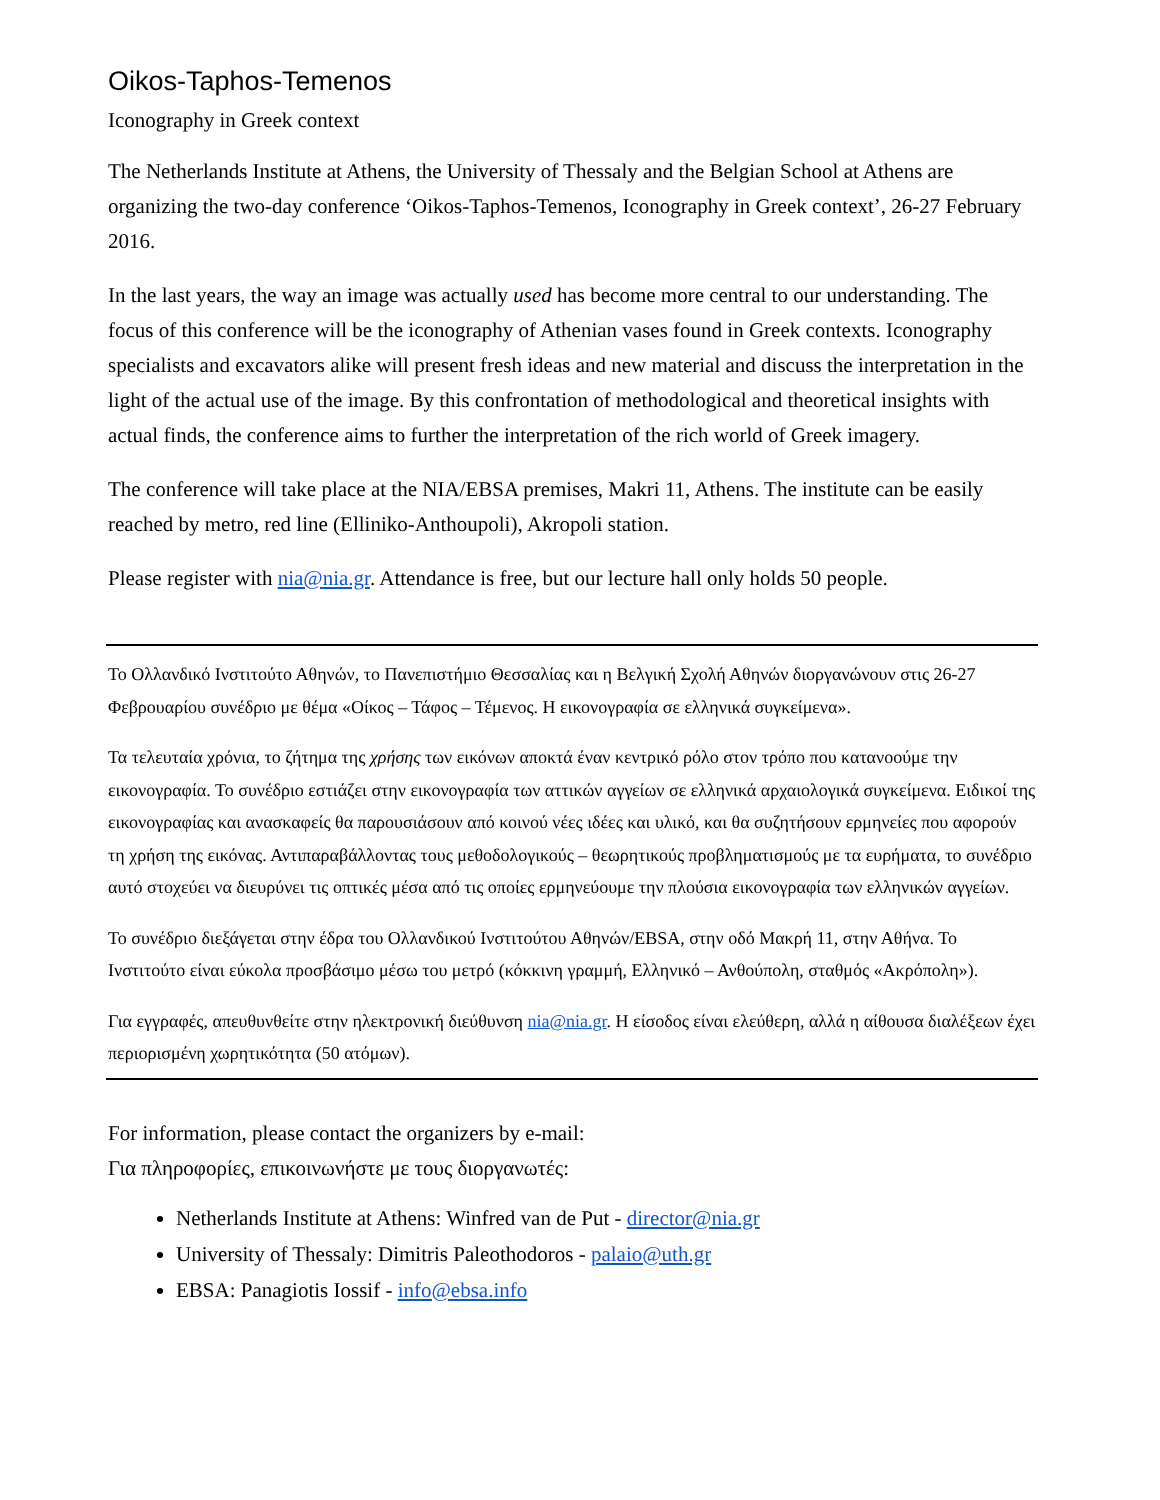Oikos-Taphos-Temenos
Iconography in Greek context
The Netherlands Institute at Athens, the University of Thessaly and the Belgian School at Athens are organizing the two-day conference ‘Oikos-Taphos-Temenos, Iconography in Greek context’, 26-27 February 2016.
In the last years, the way an image was actually used has become more central to our understanding. The focus of this conference will be the iconography of Athenian vases found in Greek contexts. Iconography specialists and excavators alike will present fresh ideas and new material and discuss the interpretation in the light of the actual use of the image. By this confrontation of methodological and theoretical insights with actual finds, the conference aims to further the interpretation of the rich world of Greek imagery.
The conference will take place at the NIA/EBSA premises, Makri 11, Athens. The institute can be easily reached by metro, red line (Elliniko-Anthoupoli), Akropoli station.
Please register with nia@nia.gr. Attendance is free, but our lecture hall only holds 50 people.
Το Ολλανδικό Ινστιτούτο Αθηνών, το Πανεπιστήμιο Θεσσαλίας και η Βελγική Σχολή Αθηνών διοργανώνουν στις 26-27 Φεβρουαρίου συνέδριο με θέμα «Οίκος – Τάφος – Τέμενος. Η εικονογραφία σε ελληνικά συγκείμενα».
Τα τελευταία χρόνια, το ζήτημα της χρήσης των εικόνων αποκτά έναν κεντρικό ρόλο στον τρόπο που κατανοούμε την εικονογραφία. Το συνέδριο εστιάζει στην εικονογραφία των αττικών αγγείων σε ελληνικά αρχαιολογικά συγκείμενα. Ειδικοί της εικονογραφίας και ανασκαφείς θα παρουσιάσουν από κοινού νέες ιδέες και υλικό, και θα συζητήσουν ερμηνείες που αφορούν τη χρήση της εικόνας. Αντιπαραβάλλοντας τους μεθοδολογικούς – θεωρητικούς προβληματισμούς με τα ευρήματα, το συνέδριο αυτό στοχεύει να διευρύνει τις οπτικές μέσα από τις οποίες ερμηνεύουμε την πλούσια εικονογραφία των ελληνικών αγγείων.
Το συνέδριο διεξάγεται στην έδρα του Ολλανδικού Ινστιτούτου Αθηνών/EBSA, στην οδό Μακρή 11, στην Αθήνα. Το Ινστιτούτο είναι εύκολα προσβάσιμο μέσω του μετρό (κόκκινη γραμμή, Ελληνικό – Ανθούπολη, σταθμός «Ακρόπολη»).
Για εγγραφές, απευθυνθείτε στην ηλεκτρονική διεύθυνση nia@nia.gr. Η είσοδος είναι ελεύθερη, αλλά η αίθουσα διαλέξεων έχει περιορισμένη χωρητικότητα (50 ατόμων).
For information, please contact the organizers by e-mail:
Για πληροφορίες, επικοινωνήστε με τους διοργανωτές:
Netherlands Institute at Athens: Winfred van de Put - director@nia.gr
University of Thessaly: Dimitris Paleothodoros - palaio@uth.gr
EBSA: Panagiotis Iossif - info@ebsa.info